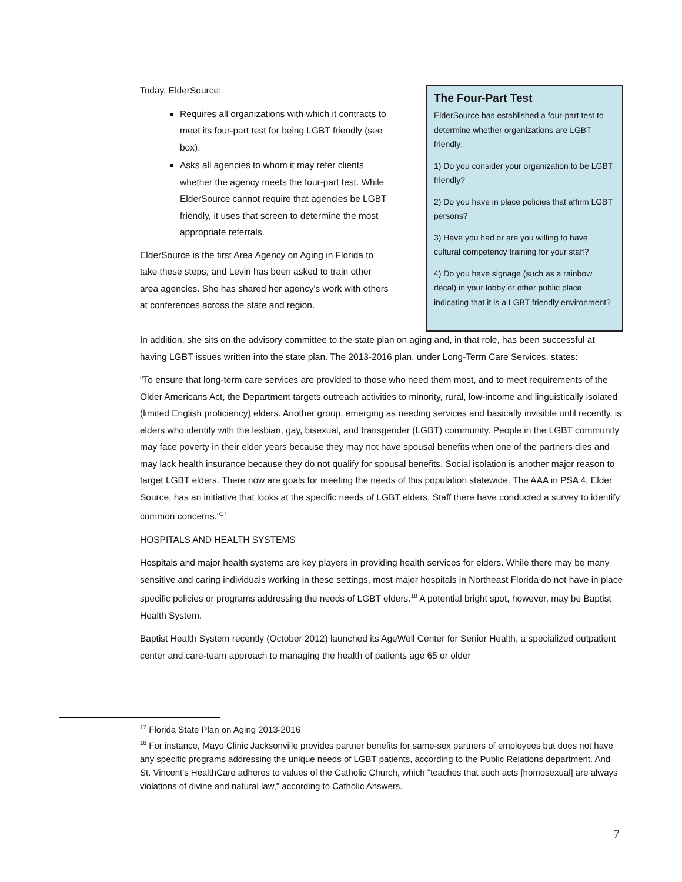Today, ElderSource:
Requires all organizations with which it contracts to meet its four-part test for being LGBT friendly (see box).
Asks all agencies to whom it may refer clients whether the agency meets the four-part test. While ElderSource cannot require that agencies be LGBT friendly, it uses that screen to determine the most appropriate referrals.
ElderSource is the first Area Agency on Aging in Florida to take these steps, and Levin has been asked to train other area agencies. She has shared her agency's work with others at conferences across the state and region.
The Four-Part Test
ElderSource has established a four-part test to determine whether organizations are LGBT friendly:
1) Do you consider your organization to be LGBT friendly?
2) Do you have in place policies that affirm LGBT persons?
3) Have you had or are you willing to have cultural competency training for your staff?
4) Do you have signage (such as a rainbow decal) in your lobby or other public place indicating that it is a LGBT friendly environment?
In addition, she sits on the advisory committee to the state plan on aging and, in that role, has been successful at having LGBT issues written into the state plan. The 2013-2016 plan, under Long-Term Care Services, states:
"To ensure that long-term care services are provided to those who need them most, and to meet requirements of the Older Americans Act, the Department targets outreach activities to minority, rural, low-income and linguistically isolated (limited English proficiency) elders. Another group, emerging as needing services and basically invisible until recently, is elders who identify with the lesbian, gay, bisexual, and transgender (LGBT) community. People in the LGBT community may face poverty in their elder years because they may not have spousal benefits when one of the partners dies and may lack health insurance because they do not qualify for spousal benefits. Social isolation is another major reason to target LGBT elders. There now are goals for meeting the needs of this population statewide. The AAA in PSA 4, Elder Source, has an initiative that looks at the specific needs of LGBT elders. Staff there have conducted a survey to identify common concerns."<sup>17</sup>
HOSPITALS AND HEALTH SYSTEMS
Hospitals and major health systems are key players in providing health services for elders. While there may be many sensitive and caring individuals working in these settings, most major hospitals in Northeast Florida do not have in place specific policies or programs addressing the needs of LGBT elders.<sup>18</sup> A potential bright spot, however, may be Baptist Health System.
Baptist Health System recently (October 2012) launched its AgeWell Center for Senior Health, a specialized outpatient center and care-team approach to managing the health of patients age 65 or older
<sup>17</sup> Florida State Plan on Aging 2013-2016
<sup>18</sup> For instance, Mayo Clinic Jacksonville provides partner benefits for same-sex partners of employees but does not have any specific programs addressing the unique needs of LGBT patients, according to the Public Relations department. And St. Vincent's HealthCare adheres to values of the Catholic Church, which "teaches that such acts [homosexual] are always violations of divine and natural law," according to Catholic Answers.
7